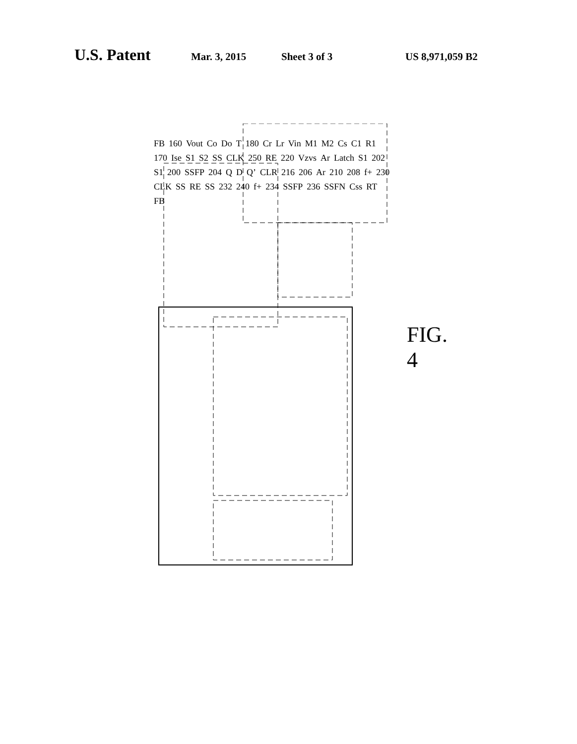U.S. Patent Mar. 3, 2015 Sheet 3 of 3 US 8,971,059 B2
FB 160 Vout Co Do T 180 Cr Lr Vin M1 M2 Cs C1 R1 170 Ise S1 S2 SS CLK 250 RE 220 Vzvs Ar Latch S1 202 S1 200 SSFP 204 Q D Q’ CLR 216 206 Ar 210 208 f+ 230 CLK SS RE SS 232 240 f+ 234 SSFP 236 SSFN Css RT FB
FIG. 4